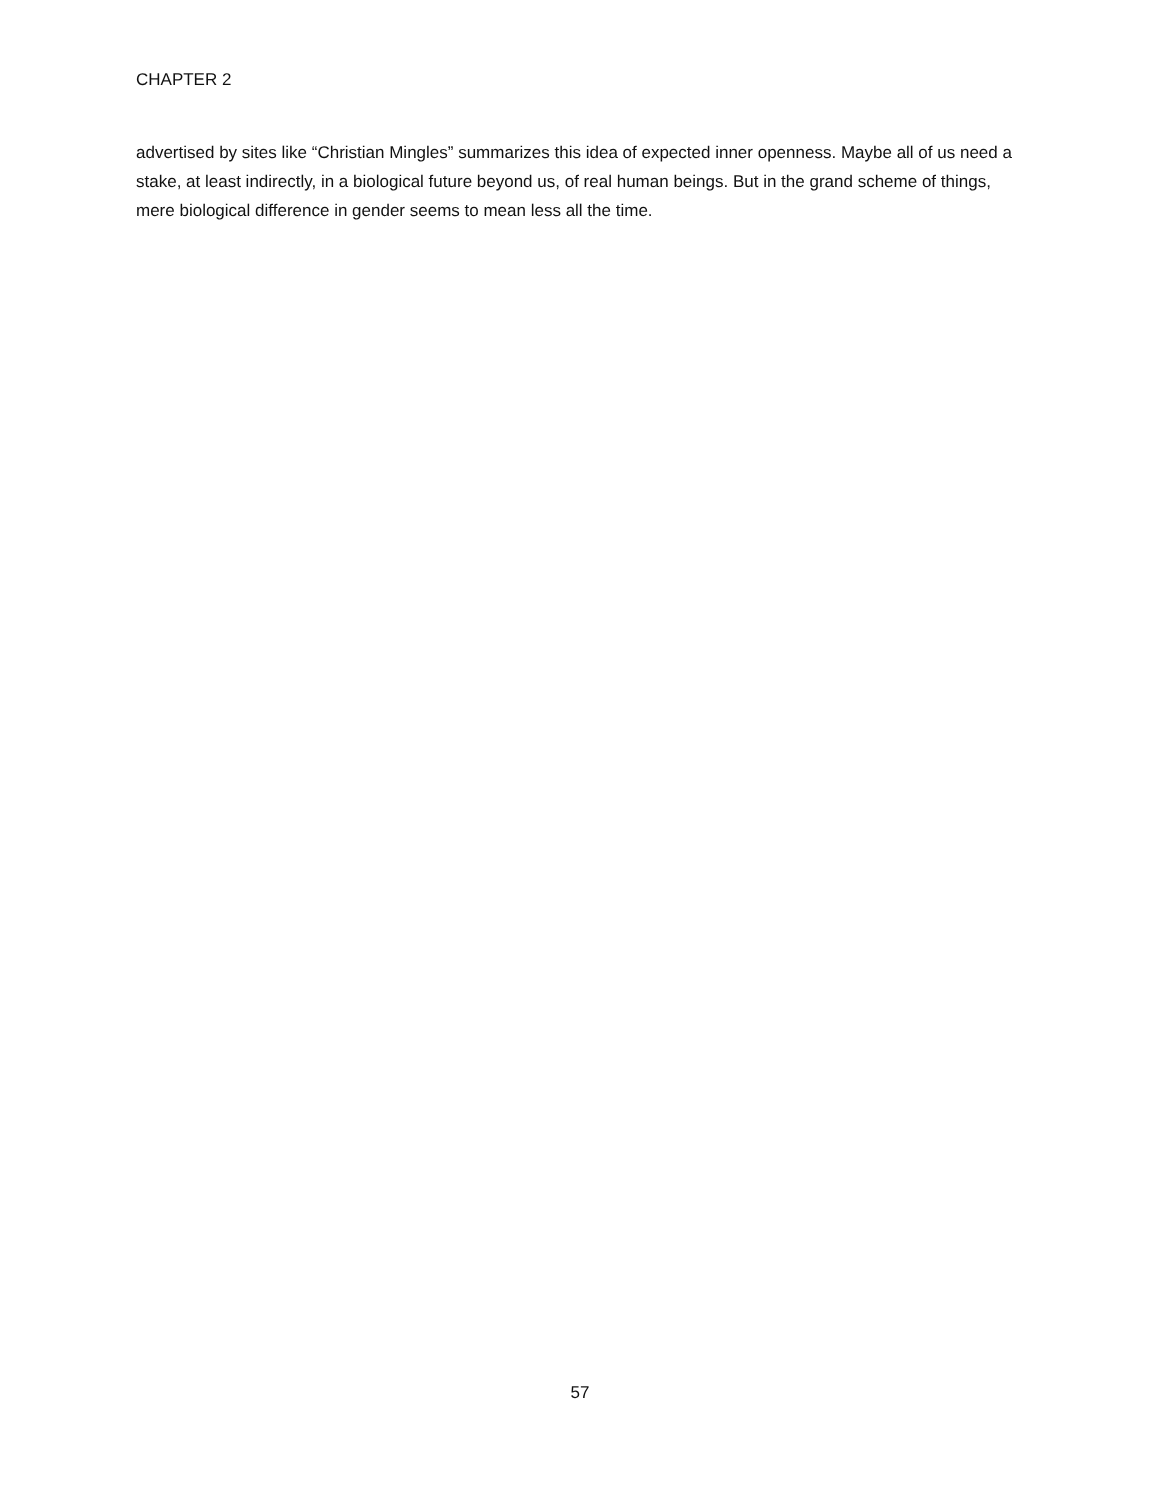CHAPTER 2
advertised by sites like “Christian Mingles” summarizes this idea of expected inner openness. Maybe all of us need a stake, at least indirectly, in a biological future beyond us, of real human beings. But in the grand scheme of things, mere biological difference in gender seems to mean less all the time.
57